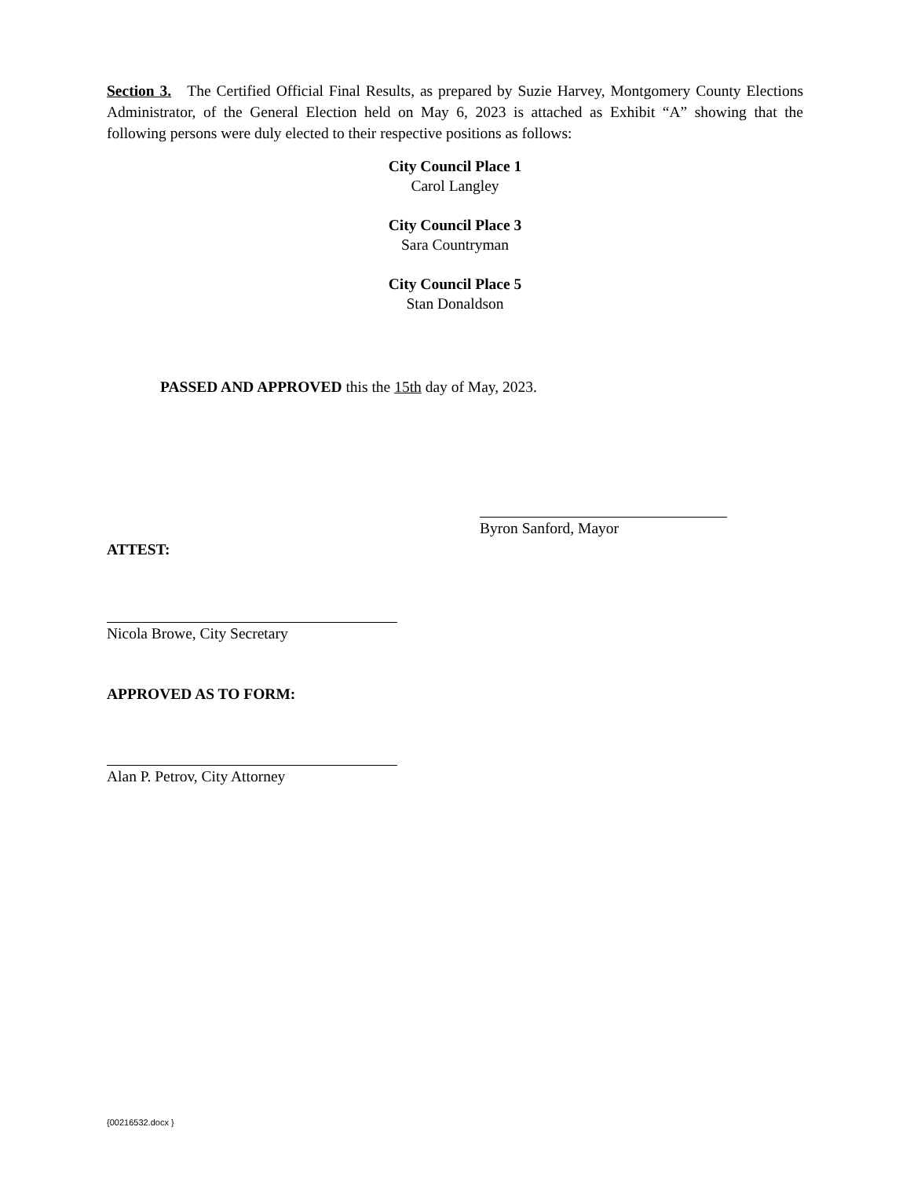Section 3. The Certified Official Final Results, as prepared by Suzie Harvey, Montgomery County Elections Administrator, of the General Election held on May 6, 2023 is attached as Exhibit “A” showing that the following persons were duly elected to their respective positions as follows:
City Council Place 1
Carol Langley
City Council Place 3
Sara Countryman
City Council Place 5
Stan Donaldson
PASSED AND APPROVED this the 15th day of May, 2023.
Byron Sanford, Mayor
ATTEST:
Nicola Browe, City Secretary
APPROVED AS TO FORM:
Alan P. Petrov, City Attorney
{00216532.docx }